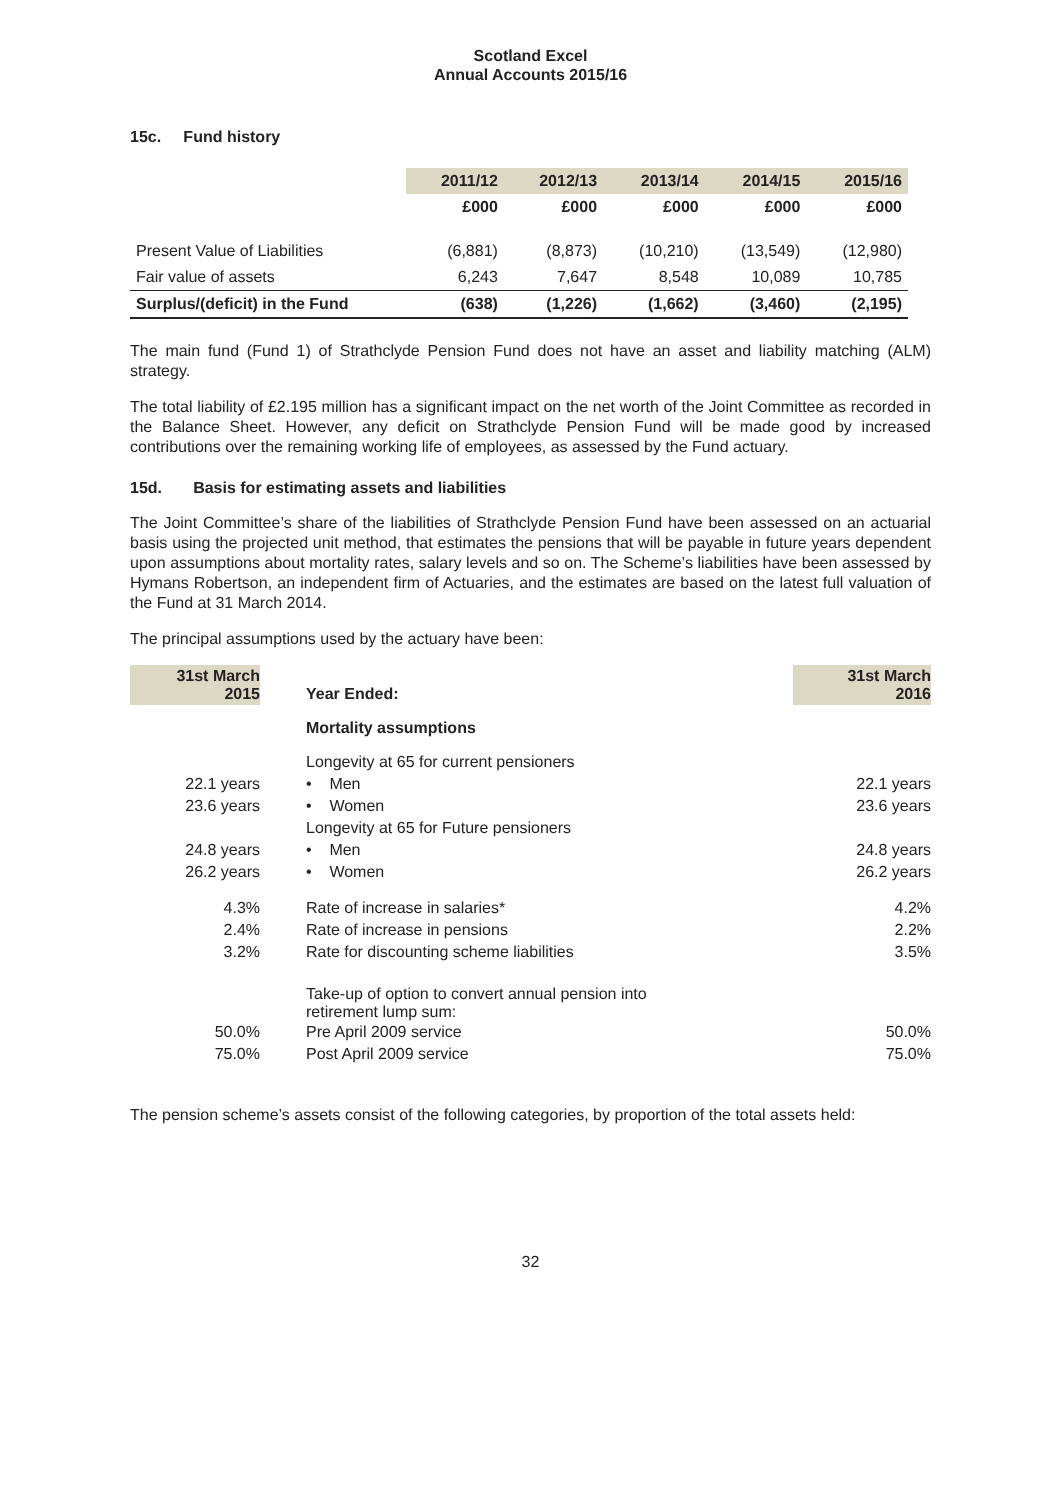Scotland Excel
Annual Accounts 2015/16
15c. Fund history
| | 2011/12 | 2012/13 | 2013/14 | 2014/15 | 2015/16 |
| --- | --- | --- | --- | --- | --- |
| | £000 | £000 | £000 | £000 | £000 |
| Present Value of Liabilities | (6,881) | (8,873) | (10,210) | (13,549) | (12,980) |
| Fair value of assets | 6,243 | 7,647 | 8,548 | 10,089 | 10,785 |
| Surplus/(deficit) in the Fund | (638) | (1,226) | (1,662) | (3,460) | (2,195) |
The main fund (Fund 1) of Strathclyde Pension Fund does not have an asset and liability matching (ALM) strategy.
The total liability of £2.195 million has a significant impact on the net worth of the Joint Committee as recorded in the Balance Sheet. However, any deficit on Strathclyde Pension Fund will be made good by increased contributions over the remaining working life of employees, as assessed by the Fund actuary.
15d. Basis for estimating assets and liabilities
The Joint Committee’s share of the liabilities of Strathclyde Pension Fund have been assessed on an actuarial basis using the projected unit method, that estimates the pensions that will be payable in future years dependent upon assumptions about mortality rates, salary levels and so on. The Scheme’s liabilities have been assessed by Hymans Robertson, an independent firm of Actuaries, and the estimates are based on the latest full valuation of the Fund at 31 March 2014.
The principal assumptions used by the actuary have been:
| 31st March 2015 | Year Ended: | 31st March 2016 |
| | Mortality assumptions | |
| | Longevity at 65 for current pensioners | |
| 22.1 years | • Men | 22.1 years |
| 23.6 years | • Women | 23.6 years |
| | Longevity at 65 for Future pensioners | |
| 24.8 years | • Men | 24.8 years |
| 26.2 years | • Women | 26.2 years |
| 4.3% | Rate of increase in salaries* | 4.2% |
| 2.4% | Rate of increase in pensions | 2.2% |
| 3.2% | Rate for discounting scheme liabilities | 3.5% |
| | Take-up of option to convert annual pension into retirement lump sum: | |
| 50.0% | Pre April 2009 service | 50.0% |
| 75.0% | Post April 2009 service | 75.0% |
The pension scheme’s assets consist of the following categories, by proportion of the total assets held:
32